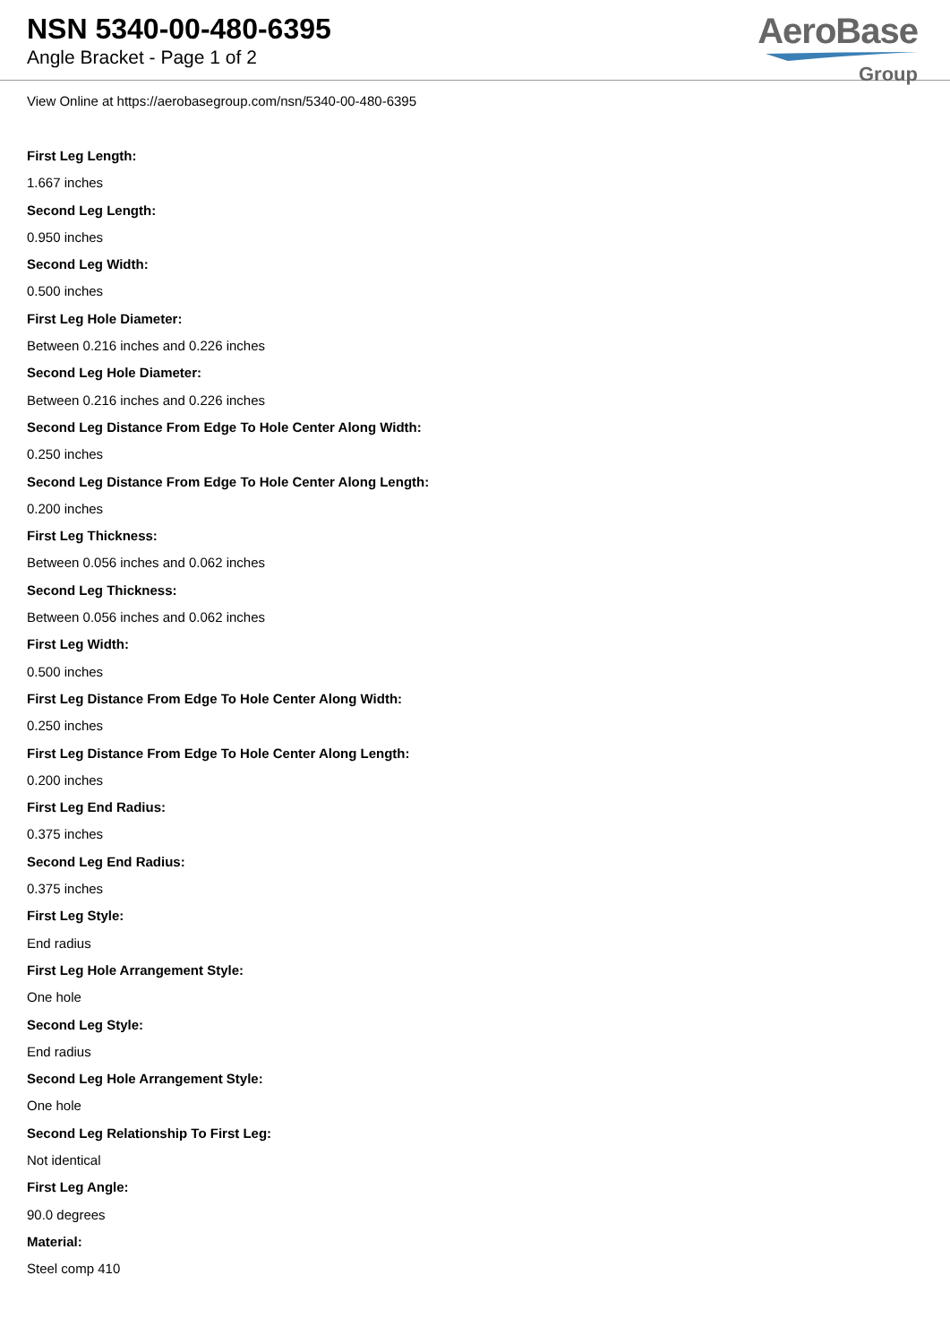NSN 5340-00-480-6395
Angle Bracket - Page 1 of 2
AeroBase
Group
View Online at https://aerobasegroup.com/nsn/5340-00-480-6395
First Leg Length:
1.667 inches
Second Leg Length:
0.950 inches
Second Leg Width:
0.500 inches
First Leg Hole Diameter:
Between 0.216 inches and 0.226 inches
Second Leg Hole Diameter:
Between 0.216 inches and 0.226 inches
Second Leg Distance From Edge To Hole Center Along Width:
0.250 inches
Second Leg Distance From Edge To Hole Center Along Length:
0.200 inches
First Leg Thickness:
Between 0.056 inches and 0.062 inches
Second Leg Thickness:
Between 0.056 inches and 0.062 inches
First Leg Width:
0.500 inches
First Leg Distance From Edge To Hole Center Along Width:
0.250 inches
First Leg Distance From Edge To Hole Center Along Length:
0.200 inches
First Leg End Radius:
0.375 inches
Second Leg End Radius:
0.375 inches
First Leg Style:
End radius
First Leg Hole Arrangement Style:
One hole
Second Leg Style:
End radius
Second Leg Hole Arrangement Style:
One hole
Second Leg Relationship To First Leg:
Not identical
First Leg Angle:
90.0 degrees
Material:
Steel comp 410